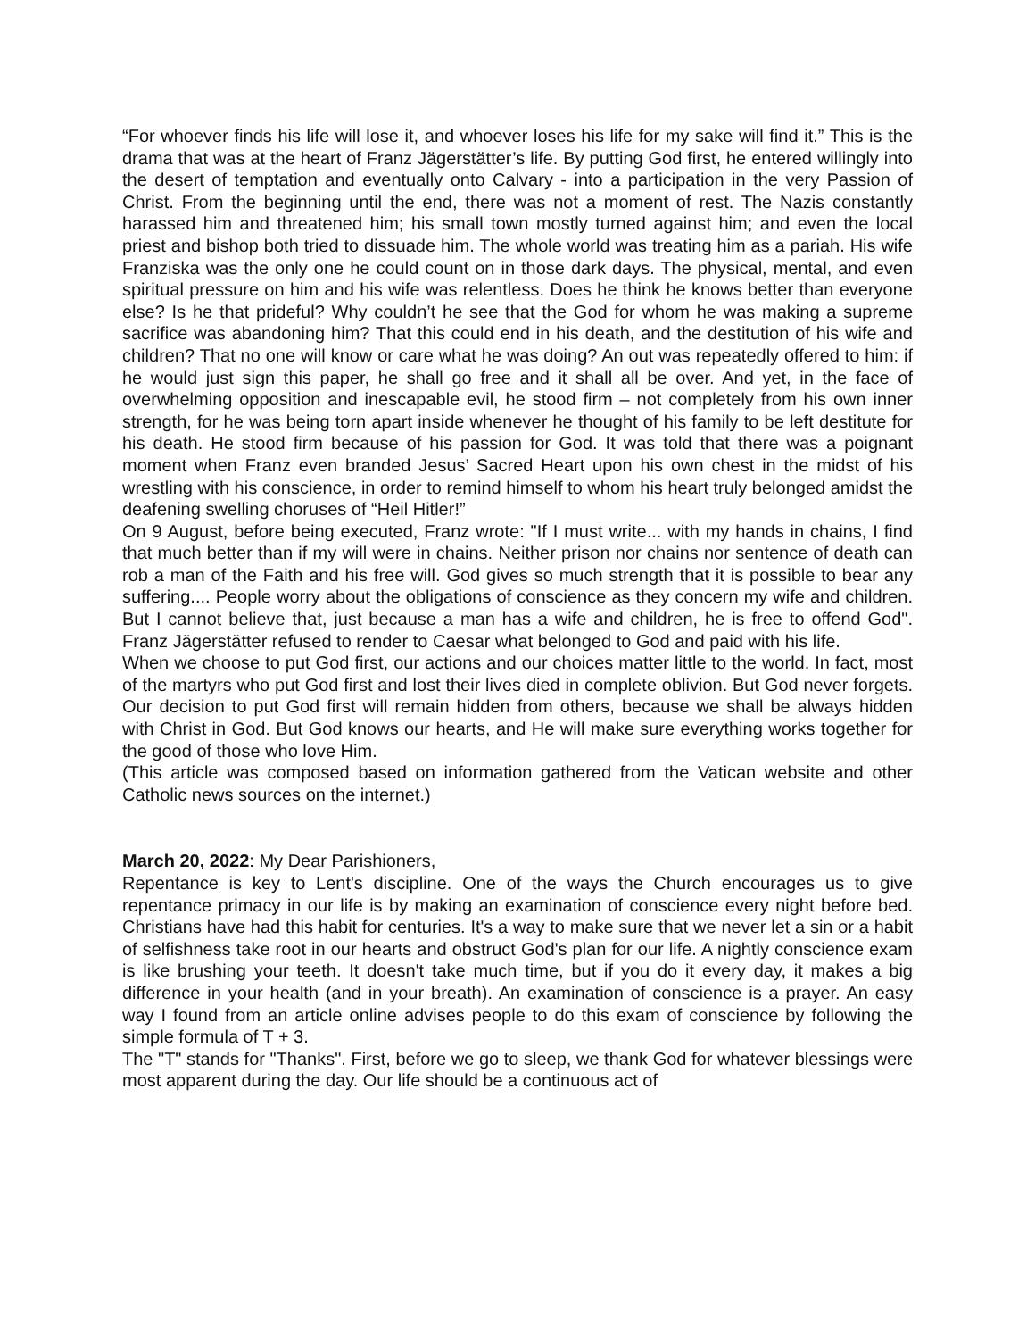“For whoever finds his life will lose it, and whoever loses his life for my sake will find it.” This is the drama that was at the heart of Franz Jägerstätter’s life. By putting God first, he entered willingly into the desert of temptation and eventually onto Calvary - into a participation in the very Passion of Christ. From the beginning until the end, there was not a moment of rest. The Nazis constantly harassed him and threatened him; his small town mostly turned against him; and even the local priest and bishop both tried to dissuade him. The whole world was treating him as a pariah. His wife Franziska was the only one he could count on in those dark days. The physical, mental, and even spiritual pressure on him and his wife was relentless. Does he think he knows better than everyone else? Is he that prideful? Why couldn’t he see that the God for whom he was making a supreme sacrifice was abandoning him? That this could end in his death, and the destitution of his wife and children? That no one will know or care what he was doing? An out was repeatedly offered to him: if he would just sign this paper, he shall go free and it shall all be over. And yet, in the face of overwhelming opposition and inescapable evil, he stood firm – not completely from his own inner strength, for he was being torn apart inside whenever he thought of his family to be left destitute for his death. He stood firm because of his passion for God. It was told that there was a poignant moment when Franz even branded Jesus’ Sacred Heart upon his own chest in the midst of his wrestling with his conscience, in order to remind himself to whom his heart truly belonged amidst the deafening swelling choruses of “Heil Hitler!”
On 9 August, before being executed, Franz wrote: "If I must write... with my hands in chains, I find that much better than if my will were in chains. Neither prison nor chains nor sentence of death can rob a man of the Faith and his free will. God gives so much strength that it is possible to bear any suffering.... People worry about the obligations of conscience as they concern my wife and children. But I cannot believe that, just because a man has a wife and children, he is free to offend God". Franz Jägerstätter refused to render to Caesar what belonged to God and paid with his life.
When we choose to put God first, our actions and our choices matter little to the world. In fact, most of the martyrs who put God first and lost their lives died in complete oblivion. But God never forgets. Our decision to put God first will remain hidden from others, because we shall be always hidden with Christ in God. But God knows our hearts, and He will make sure everything works together for the good of those who love Him.
(This article was composed based on information gathered from the Vatican website and other Catholic news sources on the internet.)
March 20, 2022: My Dear Parishioners,
Repentance is key to Lent's discipline. One of the ways the Church encourages us to give repentance primacy in our life is by making an examination of conscience every night before bed. Christians have had this habit for centuries. It's a way to make sure that we never let a sin or a habit of selfishness take root in our hearts and obstruct God's plan for our life. A nightly conscience exam is like brushing your teeth. It doesn't take much time, but if you do it every day, it makes a big difference in your health (and in your breath). An examination of conscience is a prayer. An easy way I found from an article online advises people to do this exam of conscience by following the simple formula of T + 3.
The "T" stands for "Thanks". First, before we go to sleep, we thank God for whatever blessings were most apparent during the day. Our life should be a continuous act of